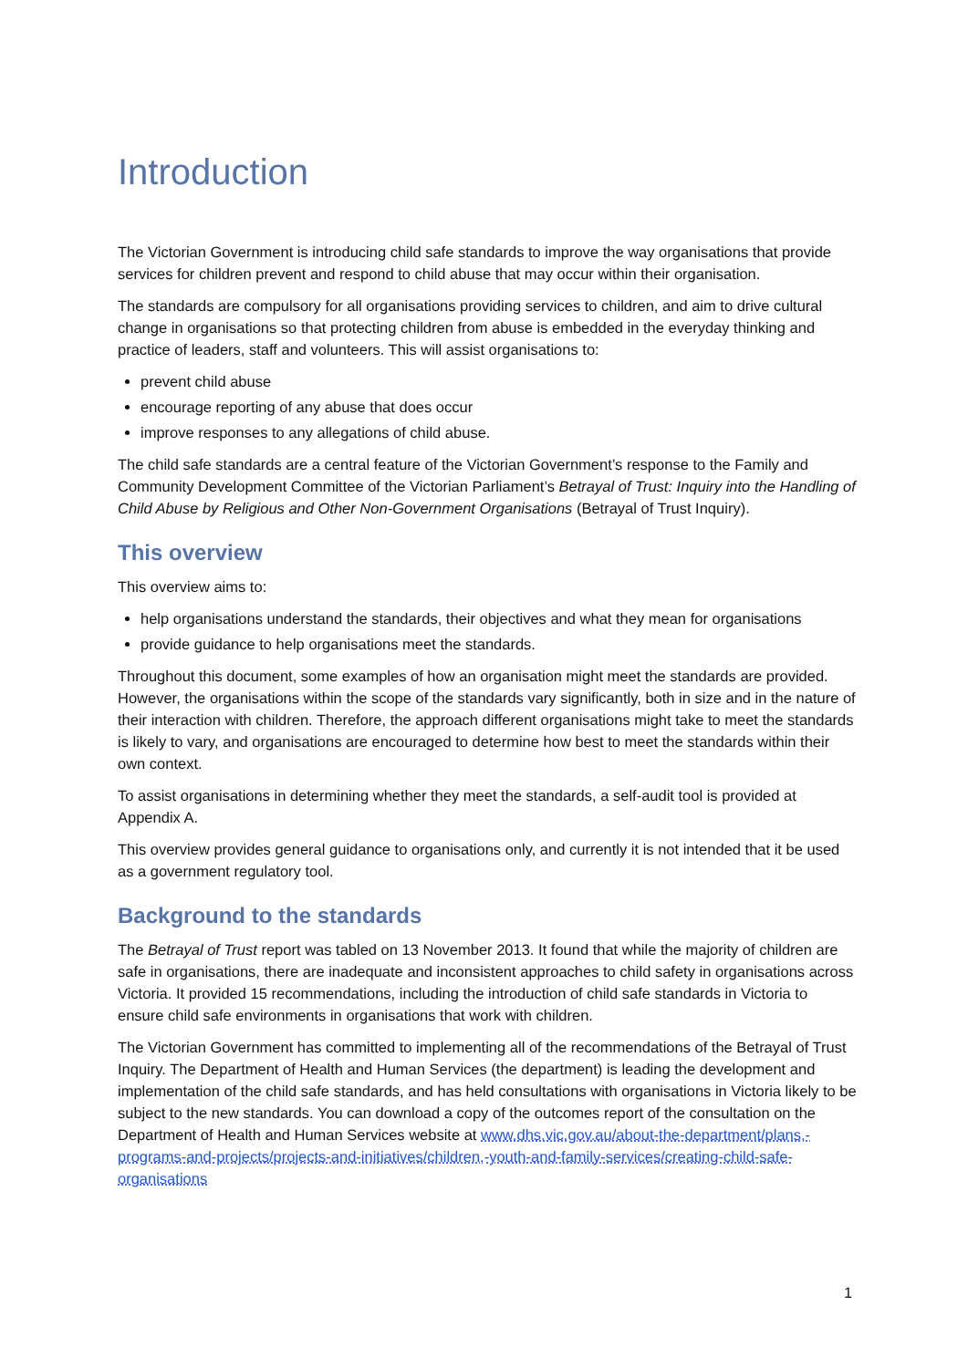Introduction
The Victorian Government is introducing child safe standards to improve the way organisations that provide services for children prevent and respond to child abuse that may occur within their organisation.
The standards are compulsory for all organisations providing services to children, and aim to drive cultural change in organisations so that protecting children from abuse is embedded in the everyday thinking and practice of leaders, staff and volunteers. This will assist organisations to:
prevent child abuse
encourage reporting of any abuse that does occur
improve responses to any allegations of child abuse.
The child safe standards are a central feature of the Victorian Government’s response to the Family and Community Development Committee of the Victorian Parliament’s Betrayal of Trust: Inquiry into the Handling of Child Abuse by Religious and Other Non-Government Organisations (Betrayal of Trust Inquiry).
This overview
This overview aims to:
help organisations understand the standards, their objectives and what they mean for organisations
provide guidance to help organisations meet the standards.
Throughout this document, some examples of how an organisation might meet the standards are provided. However, the organisations within the scope of the standards vary significantly, both in size and in the nature of their interaction with children. Therefore, the approach different organisations might take to meet the standards is likely to vary, and organisations are encouraged to determine how best to meet the standards within their own context.
To assist organisations in determining whether they meet the standards, a self-audit tool is provided at Appendix A.
This overview provides general guidance to organisations only, and currently it is not intended that it be used as a government regulatory tool.
Background to the standards
The Betrayal of Trust report was tabled on 13 November 2013. It found that while the majority of children are safe in organisations, there are inadequate and inconsistent approaches to child safety in organisations across Victoria. It provided 15 recommendations, including the introduction of child safe standards in Victoria to ensure child safe environments in organisations that work with children.
The Victorian Government has committed to implementing all of the recommendations of the Betrayal of Trust Inquiry. The Department of Health and Human Services (the department) is leading the development and implementation of the child safe standards, and has held consultations with organisations in Victoria likely to be subject to the new standards. You can download a copy of the outcomes report of the consultation on the Department of Health and Human Services website at www.dhs.vic.gov.au/about-the-department/plans,-programs-and-projects/projects-and-initiatives/children,-youth-and-family-services/creating-child-safe-organisations
1